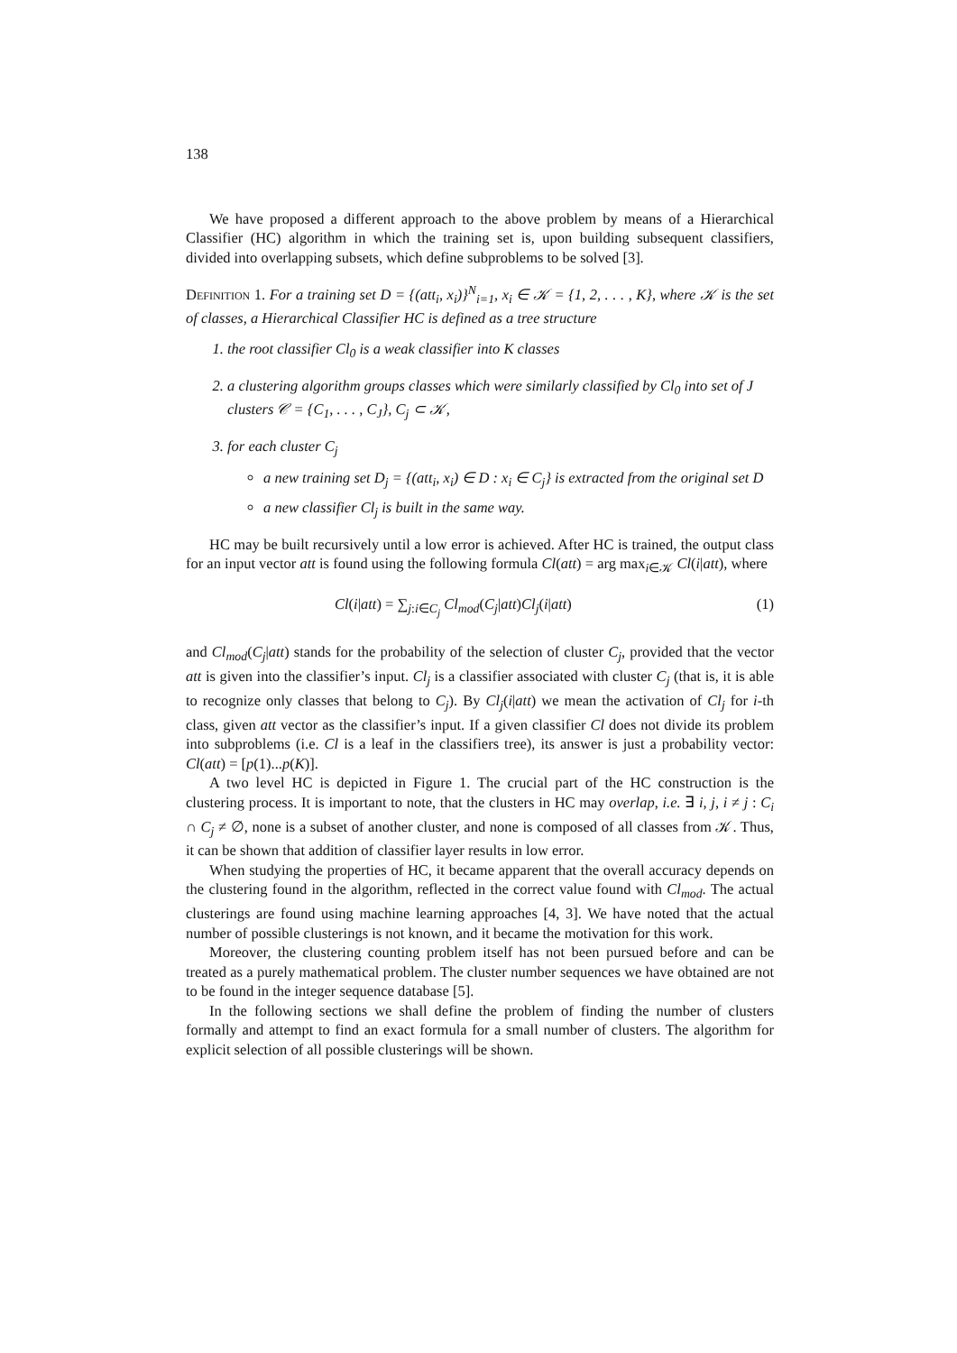138
We have proposed a different approach to the above problem by means of a Hierarchical Classifier (HC) algorithm in which the training set is, upon building subsequent classifiers, divided into overlapping subsets, which define subproblems to be solved [3].
Definition 1. For a training set D = {(att<sub>i</sub>, x<sub>i</sub>)}<sup>N</sup><sub>i=1</sub>, x<sub>i</sub> ∈ 𝒦 = {1, 2, . . . , K}, where 𝒦 is the set of classes, a Hierarchical Classifier HC is defined as a tree structure
1. the root classifier Cl<sub>0</sub> is a weak classifier into K classes
2. a clustering algorithm groups classes which were similarly classified by Cl<sub>0</sub> into set of J clusters 𝒞 = {C<sub>1</sub>, . . . , C<sub>J</sub>}, C<sub>j</sub> ⊂ 𝒦,
3. for each cluster C<sub>j</sub>
a new training set D<sub>j</sub> = {(att<sub>i</sub>, x<sub>i</sub>) ∈ D : x<sub>i</sub> ∈ C<sub>j</sub>} is extracted from the original set D
a new classifier Cl<sub>j</sub> is built in the same way.
HC may be built recursively until a low error is achieved. After HC is trained, the output class for an input vector att is found using the following formula Cl(att) = arg max<sub>i∈𝒦</sub> Cl(i|att), where
Cl(i|att) = ∑<sub>j:i∈C<sub>j</sub></sub> Cl<sub>mod</sub>(C<sub>j</sub>|att)Cl<sub>j</sub>(i|att) (1)
and Cl<sub>mod</sub>(C<sub>j</sub>|att) stands for the probability of the selection of cluster C<sub>j</sub>, provided that the vector att is given into the classifier’s input. Cl<sub>j</sub> is a classifier associated with cluster C<sub>j</sub> (that is, it is able to recognize only classes that belong to C<sub>j</sub>). By Cl<sub>j</sub>(i|att) we mean the activation of Cl<sub>j</sub> for i-th class, given att vector as the classifier’s input. If a given classifier Cl does not divide its problem into subproblems (i.e. Cl is a leaf in the classifiers tree), its answer is just a probability vector: Cl(att) = [p(1)...p(K)].
A two level HC is depicted in Figure 1. The crucial part of the HC construction is the clustering process. It is important to note, that the clusters in HC may overlap, i.e. ∃ i, j, i ≠ j : C<sub>i</sub> ∩ C<sub>j</sub> ≠ ∅, none is a subset of another cluster, and none is composed of all classes from 𝒦. Thus, it can be shown that addition of classifier layer results in low error.
When studying the properties of HC, it became apparent that the overall accuracy depends on the clustering found in the algorithm, reflected in the correct value found with Cl<sub>mod</sub>. The actual clusterings are found using machine learning approaches [4, 3]. We have noted that the actual number of possible clusterings is not known, and it became the motivation for this work.
Moreover, the clustering counting problem itself has not been pursued before and can be treated as a purely mathematical problem. The cluster number sequences we have obtained are not to be found in the integer sequence database [5].
In the following sections we shall define the problem of finding the number of clusters formally and attempt to find an exact formula for a small number of clusters. The algorithm for explicit selection of all possible clusterings will be shown.